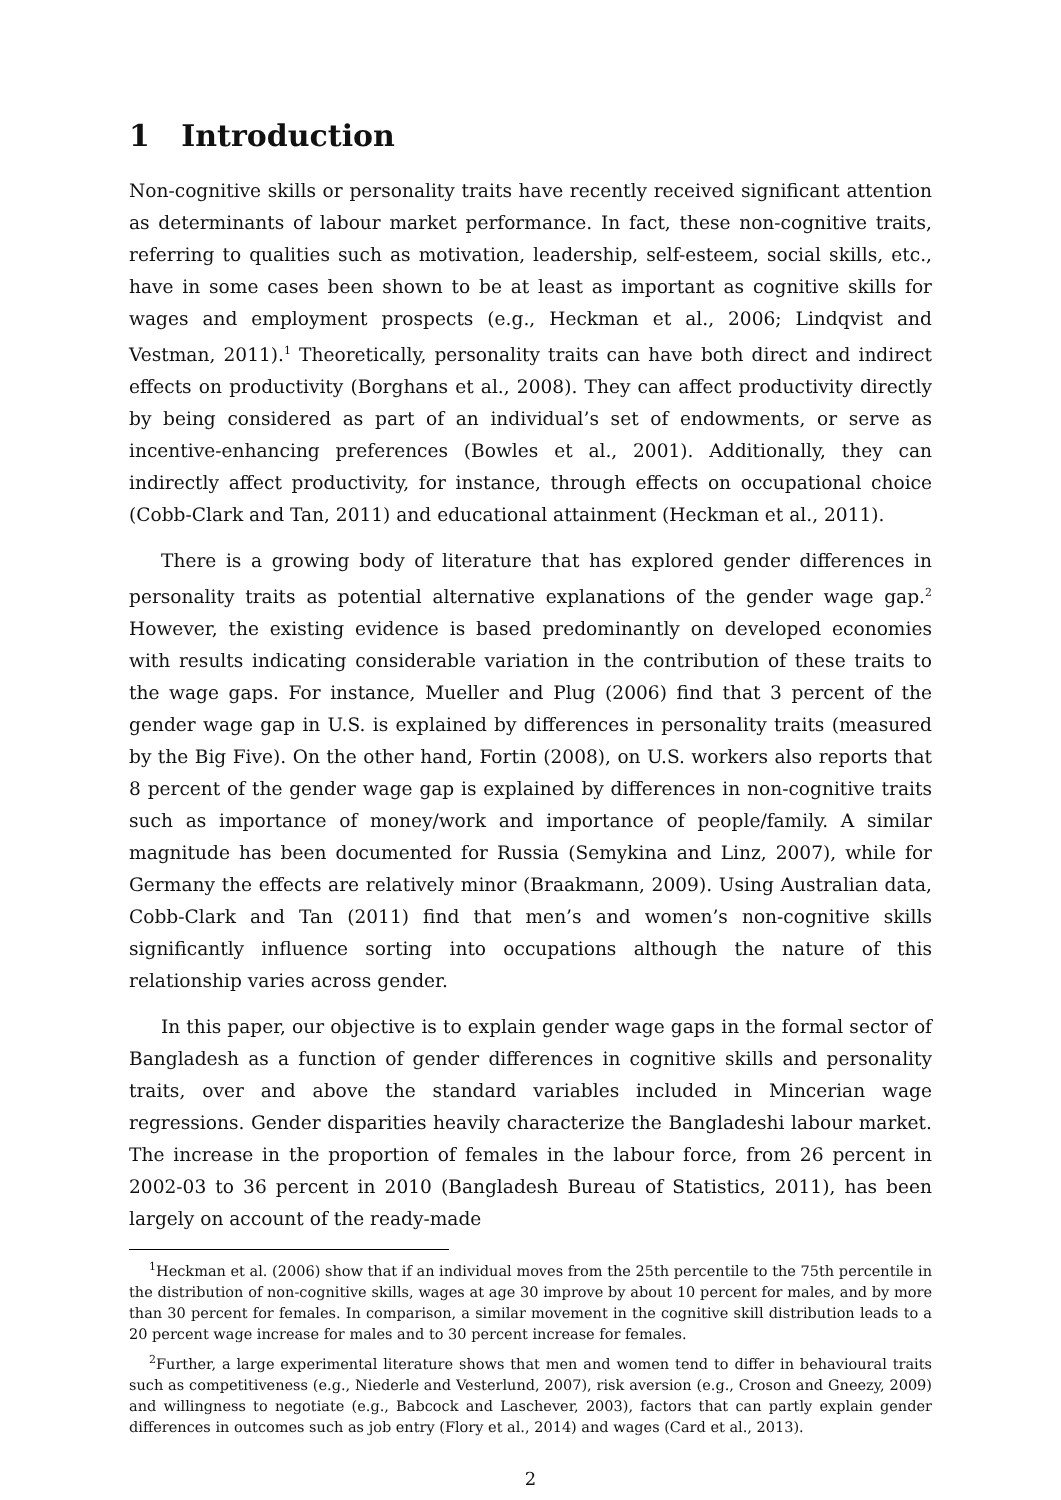1 Introduction
Non-cognitive skills or personality traits have recently received significant attention as determinants of labour market performance. In fact, these non-cognitive traits, referring to qualities such as motivation, leadership, self-esteem, social skills, etc., have in some cases been shown to be at least as important as cognitive skills for wages and employment prospects (e.g., Heckman et al., 2006; Lindqvist and Vestman, 2011).<sup>1</sup> Theoretically, personality traits can have both direct and indirect effects on productivity (Borghans et al., 2008). They can affect productivity directly by being considered as part of an individual’s set of endowments, or serve as incentive-enhancing preferences (Bowles et al., 2001). Additionally, they can indirectly affect productivity, for instance, through effects on occupational choice (Cobb-Clark and Tan, 2011) and educational attainment (Heckman et al., 2011).
There is a growing body of literature that has explored gender differences in personality traits as potential alternative explanations of the gender wage gap.<sup>2</sup> However, the existing evidence is based predominantly on developed economies with results indicating considerable variation in the contribution of these traits to the wage gaps. For instance, Mueller and Plug (2006) find that 3 percent of the gender wage gap in U.S. is explained by differences in personality traits (measured by the Big Five). On the other hand, Fortin (2008), on U.S. workers also reports that 8 percent of the gender wage gap is explained by differences in non-cognitive traits such as importance of money/work and importance of people/family. A similar magnitude has been documented for Russia (Semykina and Linz, 2007), while for Germany the effects are relatively minor (Braakmann, 2009). Using Australian data, Cobb-Clark and Tan (2011) find that men’s and women’s non-cognitive skills significantly influence sorting into occupations although the nature of this relationship varies across gender.
In this paper, our objective is to explain gender wage gaps in the formal sector of Bangladesh as a function of gender differences in cognitive skills and personality traits, over and above the standard variables included in Mincerian wage regressions. Gender disparities heavily characterize the Bangladeshi labour market. The increase in the proportion of females in the labour force, from 26 percent in 2002-03 to 36 percent in 2010 (Bangladesh Bureau of Statistics, 2011), has been largely on account of the ready-made
<sup>1</sup> Heckman et al. (2006) show that if an individual moves from the 25th percentile to the 75th percentile in the distribution of non-cognitive skills, wages at age 30 improve by about 10 percent for males, and by more than 30 percent for females. In comparison, a similar movement in the cognitive skill distribution leads to a 20 percent wage increase for males and to 30 percent increase for females.
<sup>2</sup> Further, a large experimental literature shows that men and women tend to differ in behavioural traits such as competitiveness (e.g., Niederle and Vesterlund, 2007), risk aversion (e.g., Croson and Gneezy, 2009) and willingness to negotiate (e.g., Babcock and Laschever, 2003), factors that can partly explain gender differences in outcomes such as job entry (Flory et al., 2014) and wages (Card et al., 2013).
2